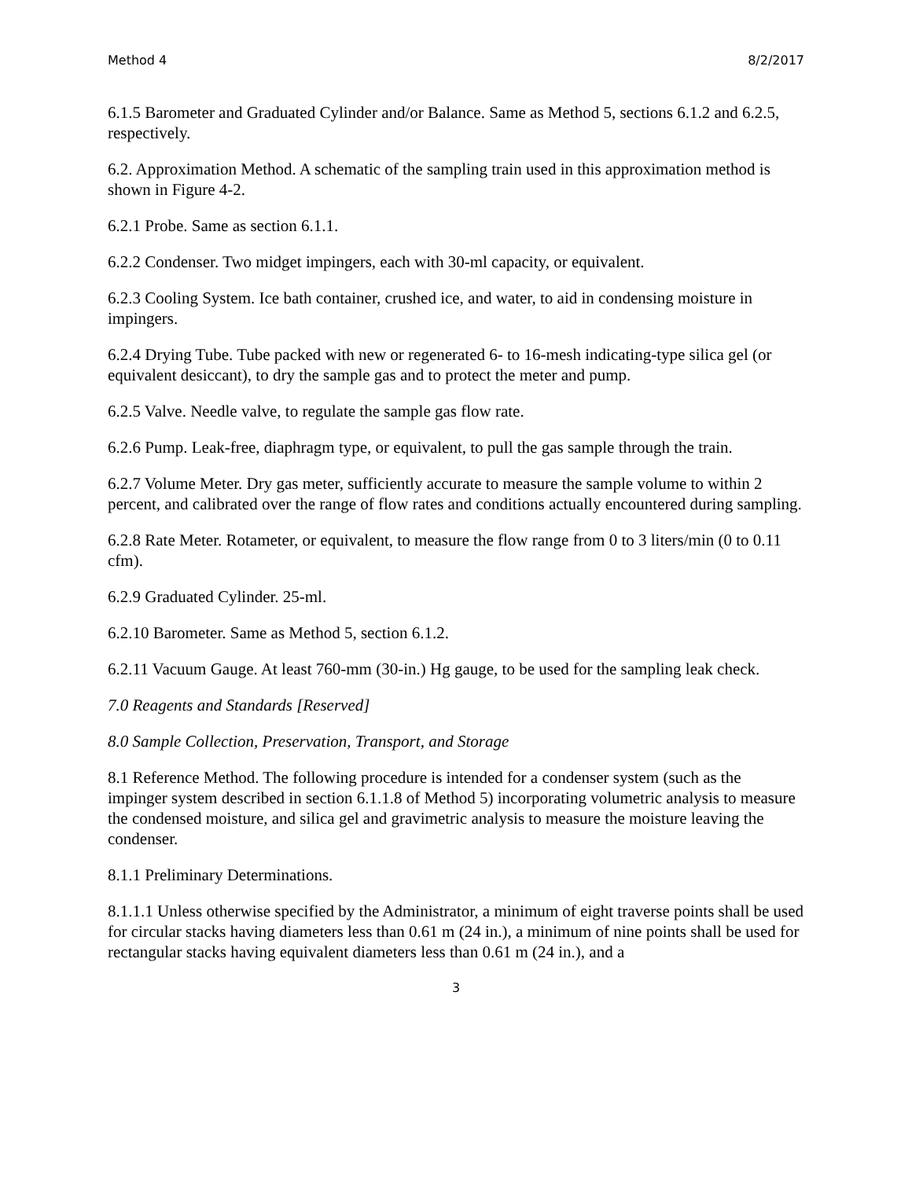Method 4 8/2/2017
6.1.5 Barometer and Graduated Cylinder and/or Balance. Same as Method 5, sections 6.1.2 and 6.2.5, respectively.
6.2. Approximation Method. A schematic of the sampling train used in this approximation method is shown in Figure 4-2.
6.2.1 Probe. Same as section 6.1.1.
6.2.2 Condenser. Two midget impingers, each with 30-ml capacity, or equivalent.
6.2.3 Cooling System. Ice bath container, crushed ice, and water, to aid in condensing moisture in impingers.
6.2.4 Drying Tube. Tube packed with new or regenerated 6- to 16-mesh indicating-type silica gel (or equivalent desiccant), to dry the sample gas and to protect the meter and pump.
6.2.5 Valve. Needle valve, to regulate the sample gas flow rate.
6.2.6 Pump. Leak-free, diaphragm type, or equivalent, to pull the gas sample through the train.
6.2.7 Volume Meter. Dry gas meter, sufficiently accurate to measure the sample volume to within 2 percent, and calibrated over the range of flow rates and conditions actually encountered during sampling.
6.2.8 Rate Meter. Rotameter, or equivalent, to measure the flow range from 0 to 3 liters/min (0 to 0.11 cfm).
6.2.9 Graduated Cylinder. 25-ml.
6.2.10 Barometer. Same as Method 5, section 6.1.2.
6.2.11 Vacuum Gauge. At least 760-mm (30-in.) Hg gauge, to be used for the sampling leak check.
7.0 Reagents and Standards [Reserved]
8.0 Sample Collection, Preservation, Transport, and Storage
8.1 Reference Method. The following procedure is intended for a condenser system (such as the impinger system described in section 6.1.1.8 of Method 5) incorporating volumetric analysis to measure the condensed moisture, and silica gel and gravimetric analysis to measure the moisture leaving the condenser.
8.1.1 Preliminary Determinations.
8.1.1.1 Unless otherwise specified by the Administrator, a minimum of eight traverse points shall be used for circular stacks having diameters less than 0.61 m (24 in.), a minimum of nine points shall be used for rectangular stacks having equivalent diameters less than 0.61 m (24 in.), and a
3